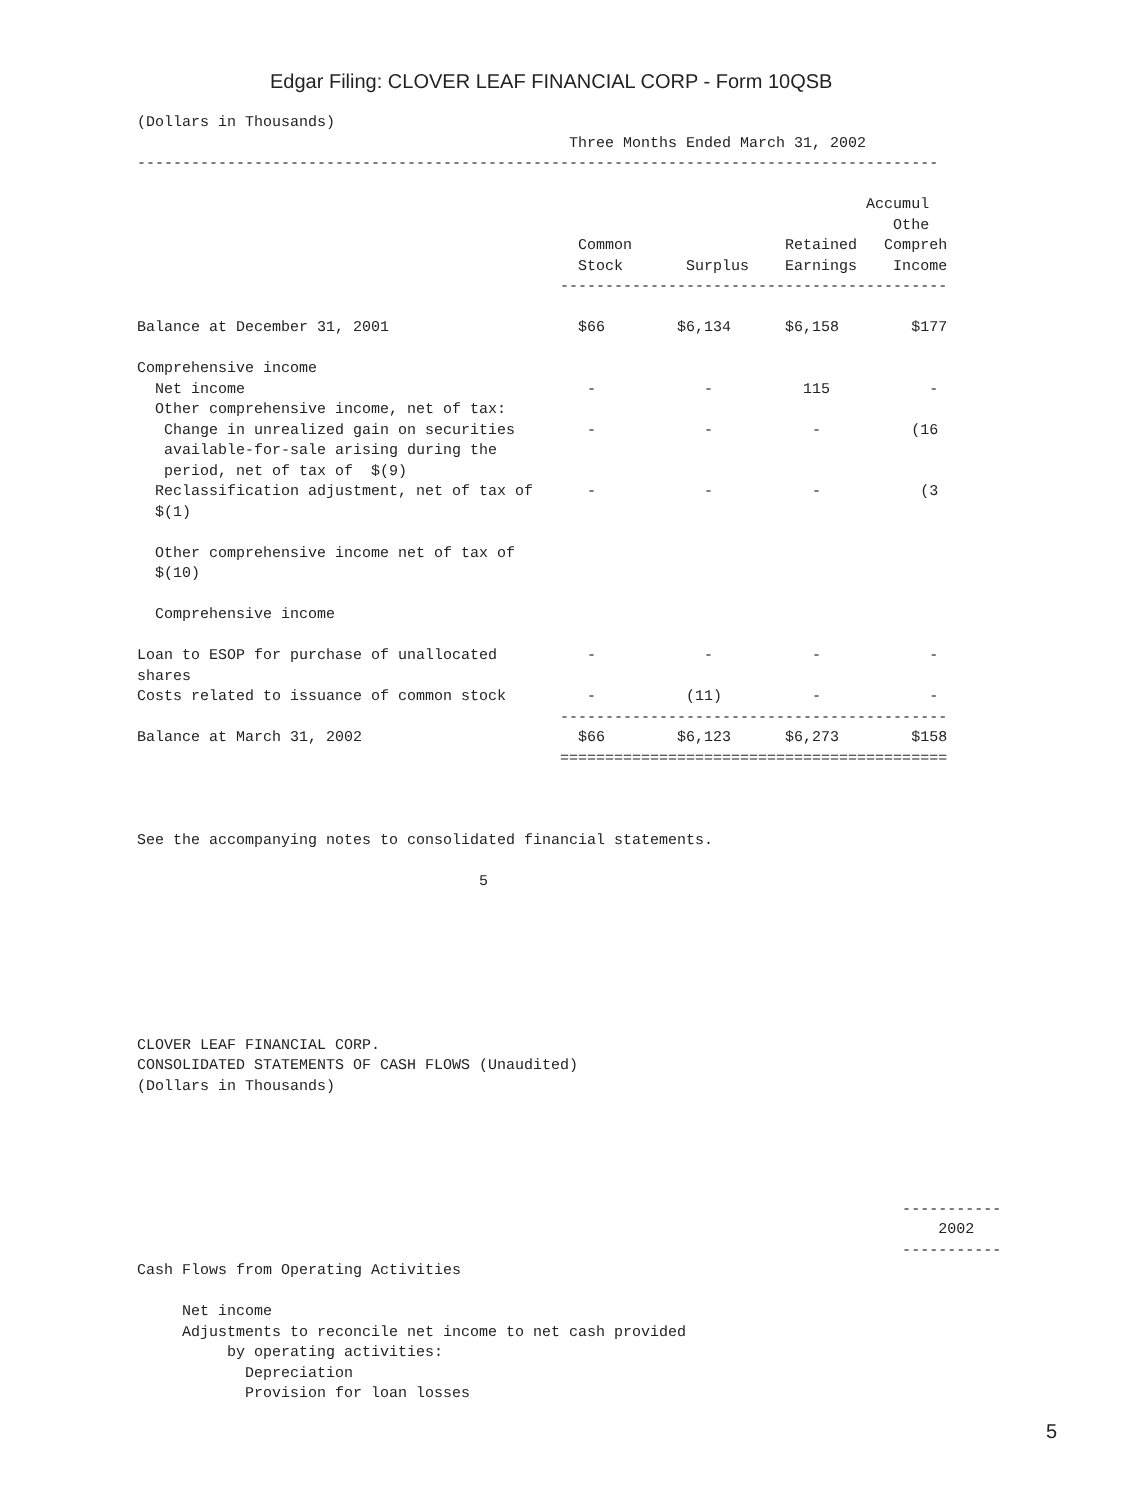Edgar Filing: CLOVER LEAF FINANCIAL CORP - Form 10QSB
(Dollars in Thousands)
                                                Three Months Ended March 31, 2002
-----------------------------------------------------------------------------------------

                                                                                 Accumul
                                                                                    Othe
                                                 Common                 Retained   Compreh
                                                 Stock       Surplus    Earnings    Income
                                               -------------------------------------------

Balance at December 31, 2001                     $66        $6,134      $6,158        $177

Comprehensive income
  Net income                                      -            -          115           -
  Other comprehensive income, net of tax:
   Change in unrealized gain on securities        -            -           -          (16
   available-for-sale arising during the
   period, net of tax of  $(9)
  Reclassification adjustment, net of tax of      -            -           -           (3
  $(1)

  Other comprehensive income net of tax of
  $(10)

  Comprehensive income

Loan to ESOP for purchase of unallocated          -            -           -            -
shares
Costs related to issuance of common stock         -          (11)          -            -
                                               -------------------------------------------
Balance at March 31, 2002                        $66        $6,123      $6,273        $158
                                               ===========================================



See the accompanying notes to consolidated financial statements.

                                      5







CLOVER LEAF FINANCIAL CORP.
CONSOLIDATED STATEMENTS OF CASH FLOWS (Unaudited)
(Dollars in Thousands)





                                                                                     -----------
                                                                                         2002
                                                                                     -----------
Cash Flows from Operating Activities

     Net income
     Adjustments to reconcile net income to net cash provided
          by operating activities:
            Depreciation
            Provision for loan losses
5